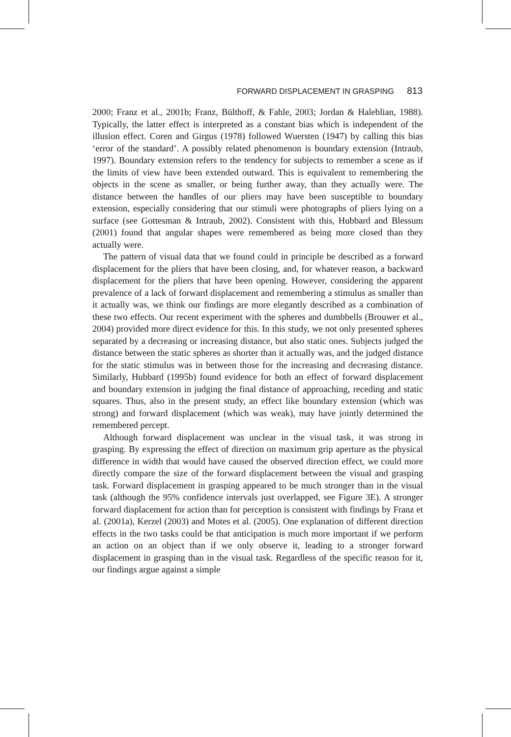FORWARD DISPLACEMENT IN GRASPING 813
2000; Franz et al., 2001b; Franz, Bülthoff, & Fahle, 2003; Jordan & Haleblian, 1988). Typically, the latter effect is interpreted as a constant bias which is independent of the illusion effect. Coren and Girgus (1978) followed Wuersten (1947) by calling this bias ‘error of the standard’. A possibly related phenomenon is boundary extension (Intraub, 1997). Boundary extension refers to the tendency for subjects to remember a scene as if the limits of view have been extended outward. This is equivalent to remembering the objects in the scene as smaller, or being further away, than they actually were. The distance between the handles of our pliers may have been susceptible to boundary extension, especially considering that our stimuli were photographs of pliers lying on a surface (see Gottesman & Intraub, 2002). Consistent with this, Hubbard and Blessum (2001) found that angular shapes were remembered as being more closed than they actually were.
The pattern of visual data that we found could in principle be described as a forward displacement for the pliers that have been closing, and, for whatever reason, a backward displacement for the pliers that have been opening. However, considering the apparent prevalence of a lack of forward displacement and remembering a stimulus as smaller than it actually was, we think our findings are more elegantly described as a combination of these two effects. Our recent experiment with the spheres and dumbbells (Brouwer et al., 2004) provided more direct evidence for this. In this study, we not only presented spheres separated by a decreasing or increasing distance, but also static ones. Subjects judged the distance between the static spheres as shorter than it actually was, and the judged distance for the static stimulus was in between those for the increasing and decreasing distance. Similarly, Hubbard (1995b) found evidence for both an effect of forward displacement and boundary extension in judging the final distance of approaching, receding and static squares. Thus, also in the present study, an effect like boundary extension (which was strong) and forward displacement (which was weak), may have jointly determined the remembered percept.
Although forward displacement was unclear in the visual task, it was strong in grasping. By expressing the effect of direction on maximum grip aperture as the physical difference in width that would have caused the observed direction effect, we could more directly compare the size of the forward displacement between the visual and grasping task. Forward displacement in grasping appeared to be much stronger than in the visual task (although the 95% confidence intervals just overlapped, see Figure 3E). A stronger forward displacement for action than for perception is consistent with findings by Franz et al. (2001a), Kerzel (2003) and Motes et al. (2005). One explanation of different direction effects in the two tasks could be that anticipation is much more important if we perform an action on an object than if we only observe it, leading to a stronger forward displacement in grasping than in the visual task. Regardless of the specific reason for it, our findings argue against a simple